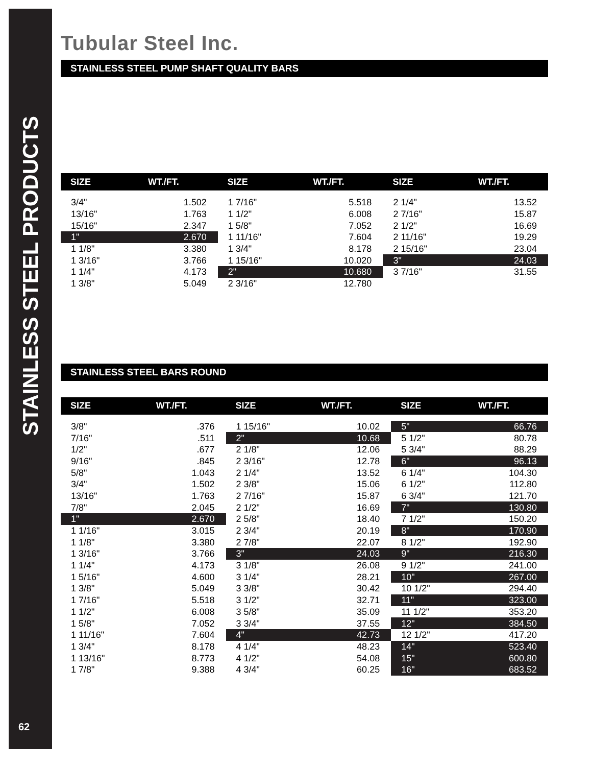STAINLESS STEEL PRODUCTS
62
Tubular Steel Inc.
STAINLESS STEEL PUMP SHAFT QUALITY BARS
| SIZE | WT./FT. | SIZE | WT./FT. | SIZE | WT./FT. |
| --- | --- | --- | --- | --- | --- |
| 3/4" | 1.502 | 1 7/16" | 5.518 | 2 1/4" | 13.52 |
| 13/16" | 1.763 | 1 1/2" | 6.008 | 2 7/16" | 15.87 |
| 15/16" | 2.347 | 1 5/8" | 7.052 | 2 1/2" | 16.69 |
| 1" | 2.670 | 1 11/16" | 7.604 | 2 11/16" | 19.29 |
| 1 1/8" | 3.380 | 1 3/4" | 8.178 | 2 15/16" | 23.04 |
| 1 3/16" | 3.766 | 1 15/16" | 10.020 | 3" | 24.03 |
| 1 1/4" | 4.173 | 2" | 10.680 | 3 7/16" | 31.55 |
| 1 3/8" | 5.049 | 2 3/16" | 12.780 | | |
STAINLESS STEEL BARS ROUND
| SIZE | WT./FT. | SIZE | WT./FT. | SIZE | WT./FT. |
| --- | --- | --- | --- | --- | --- |
| 3/8" | .376 | 1 15/16" | 10.02 | 5" | 66.76 |
| 7/16" | .511 | 2" | 10.68 | 5 1/2" | 80.78 |
| 1/2" | .677 | 2 1/8" | 12.06 | 5 3/4" | 88.29 |
| 9/16" | .845 | 2 3/16" | 12.78 | 6" | 96.13 |
| 5/8" | 1.043 | 2 1/4" | 13.52 | 6 1/4" | 104.30 |
| 3/4" | 1.502 | 2 3/8" | 15.06 | 6 1/2" | 112.80 |
| 13/16" | 1.763 | 2 7/16" | 15.87 | 6 3/4" | 121.70 |
| 7/8" | 2.045 | 2 1/2" | 16.69 | 7" | 130.80 |
| 1" | 2.670 | 2 5/8" | 18.40 | 7 1/2" | 150.20 |
| 1 1/16" | 3.015 | 2 3/4" | 20.19 | 8" | 170.90 |
| 1 1/8" | 3.380 | 2 7/8" | 22.07 | 8 1/2" | 192.90 |
| 1 3/16" | 3.766 | 3" | 24.03 | 9" | 216.30 |
| 1 1/4" | 4.173 | 3 1/8" | 26.08 | 9 1/2" | 241.00 |
| 1 5/16" | 4.600 | 3 1/4" | 28.21 | 10" | 267.00 |
| 1 3/8" | 5.049 | 3 3/8" | 30.42 | 10 1/2" | 294.40 |
| 1 7/16" | 5.518 | 3 1/2" | 32.71 | 11" | 323.00 |
| 1 1/2" | 6.008 | 3 5/8" | 35.09 | 11 1/2" | 353.20 |
| 1 5/8" | 7.052 | 3 3/4" | 37.55 | 12" | 384.50 |
| 1 11/16" | 7.604 | 4" | 42.73 | 12 1/2" | 417.20 |
| 1 3/4" | 8.178 | 4 1/4" | 48.23 | 14" | 523.40 |
| 1 13/16" | 8.773 | 4 1/2" | 54.08 | 15" | 600.80 |
| 1 7/8" | 9.388 | 4 3/4" | 60.25 | 16" | 683.52 |